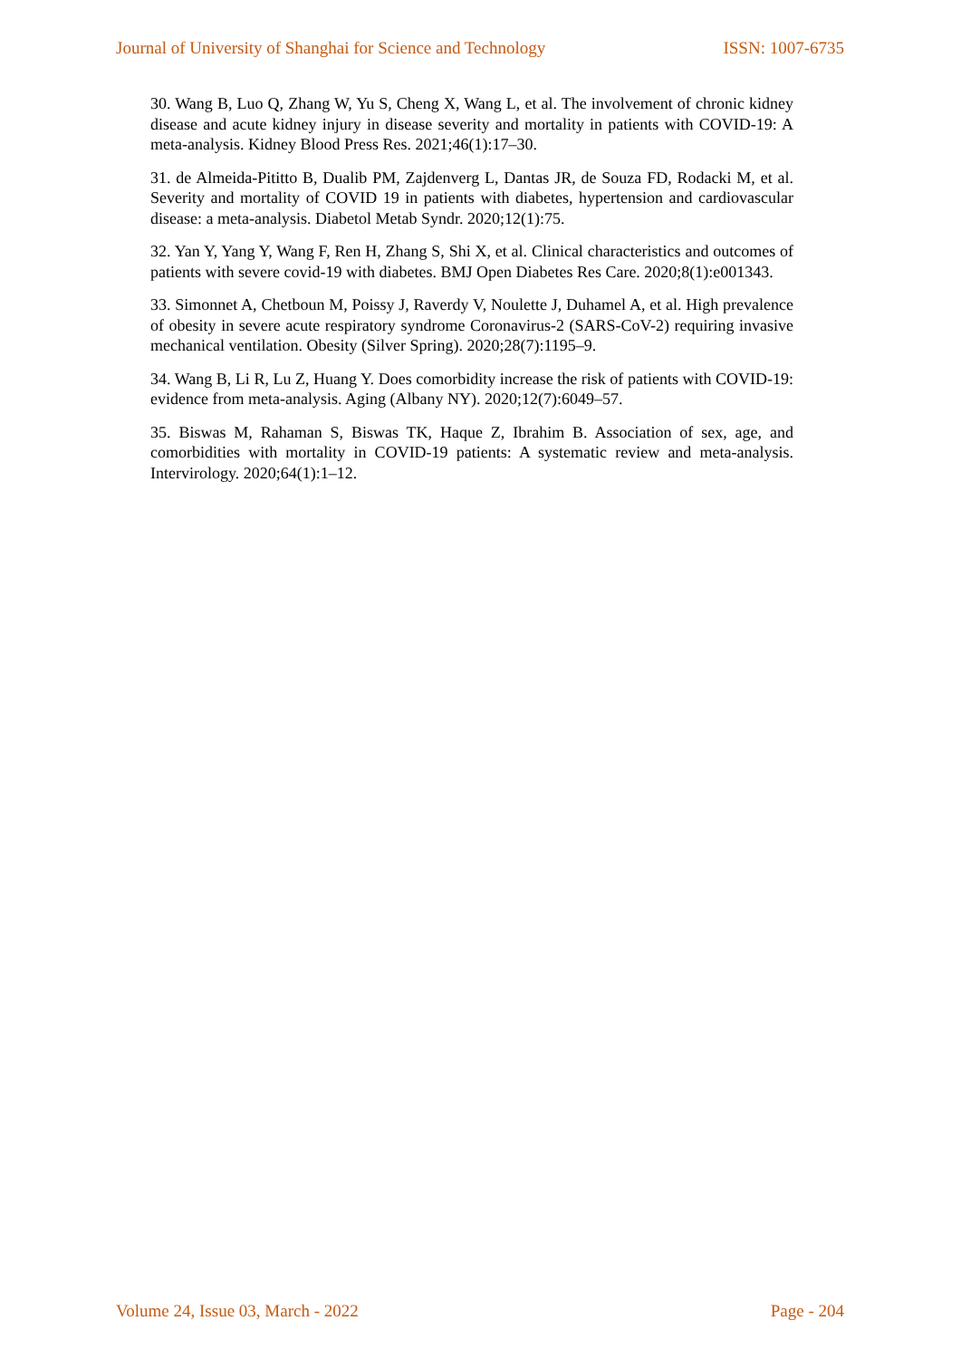Journal of University of Shanghai for Science and Technology ISSN: 1007-6735
30. Wang B, Luo Q, Zhang W, Yu S, Cheng X, Wang L, et al. The involvement of chronic kidney disease and acute kidney injury in disease severity and mortality in patients with COVID-19: A meta-analysis. Kidney Blood Press Res. 2021;46(1):17–30.
31. de Almeida-Pititto B, Dualib PM, Zajdenverg L, Dantas JR, de Souza FD, Rodacki M, et al. Severity and mortality of COVID 19 in patients with diabetes, hypertension and cardiovascular disease: a meta-analysis. Diabetol Metab Syndr. 2020;12(1):75.
32. Yan Y, Yang Y, Wang F, Ren H, Zhang S, Shi X, et al. Clinical characteristics and outcomes of patients with severe covid-19 with diabetes. BMJ Open Diabetes Res Care. 2020;8(1):e001343.
33. Simonnet A, Chetboun M, Poissy J, Raverdy V, Noulette J, Duhamel A, et al. High prevalence of obesity in severe acute respiratory syndrome Coronavirus-2 (SARS-CoV-2) requiring invasive mechanical ventilation. Obesity (Silver Spring). 2020;28(7):1195–9.
34. Wang B, Li R, Lu Z, Huang Y. Does comorbidity increase the risk of patients with COVID-19: evidence from meta-analysis. Aging (Albany NY). 2020;12(7):6049–57.
35. Biswas M, Rahaman S, Biswas TK, Haque Z, Ibrahim B. Association of sex, age, and comorbidities with mortality in COVID-19 patients: A systematic review and meta-analysis. Intervirology. 2020;64(1):1–12.
Volume 24, Issue 03, March - 2022 Page - 204